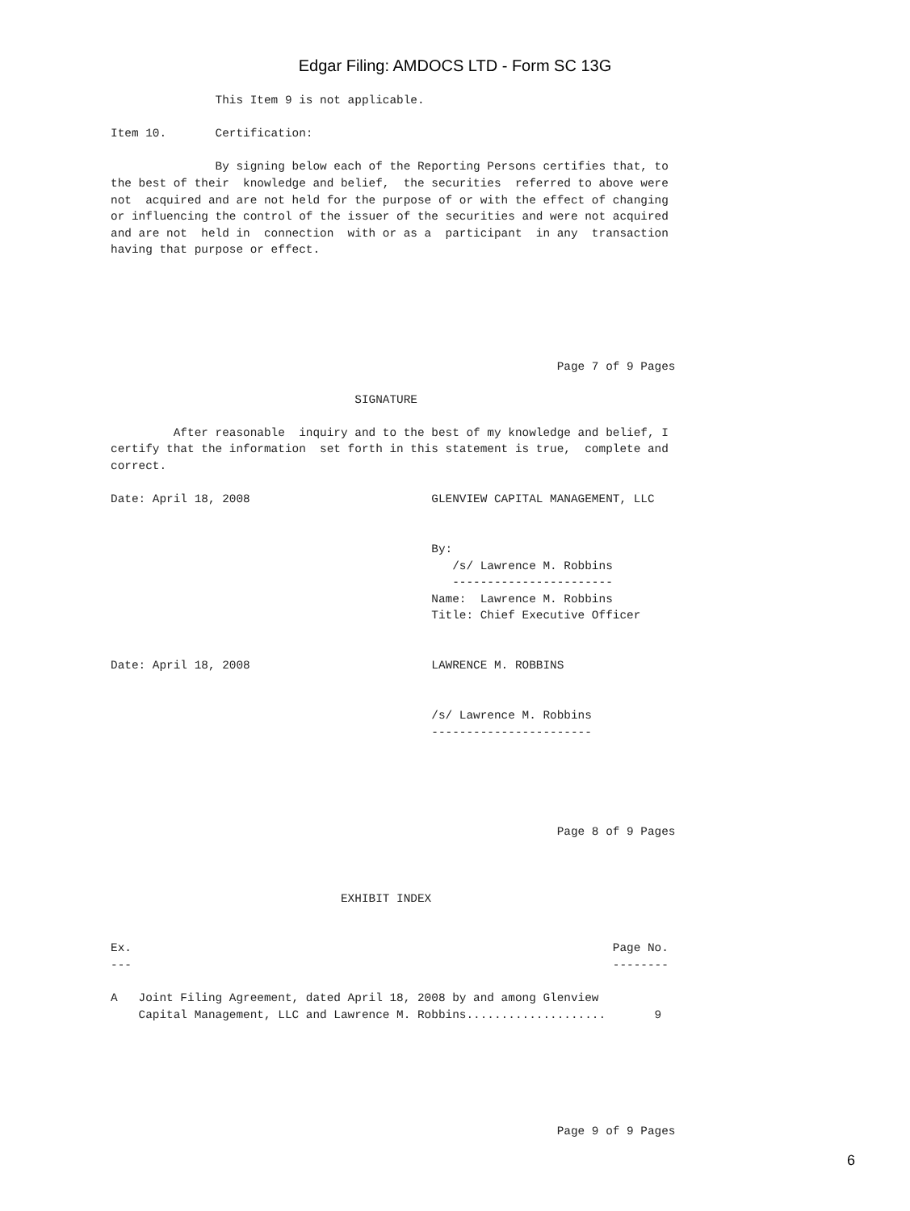Edgar Filing: AMDOCS LTD - Form SC 13G
               This Item 9 is not applicable.

Item 10.       Certification:

               By signing below each of the Reporting Persons certifies that, to
the best of their  knowledge and belief,  the securities  referred to above were
not  acquired and are not held for the purpose of or with the effect of changing
or influencing the control of the issuer of the securities and were not acquired
and are not  held in  connection  with or as a  participant  in any  transaction
having that purpose or effect.






                                                                Page 7 of 9 Pages

                                   SIGNATURE

         After reasonable  inquiry and to the best of my knowledge and belief, I
certify that the information  set forth in this statement is true,  complete and
correct.

Date: April 18, 2008                          GLENVIEW CAPITAL MANAGEMENT, LLC


                                              By:
                                                 /s/ Lawrence M. Robbins
                                                 -----------------------
                                              Name:  Lawrence M. Robbins
                                              Title: Chief Executive Officer


Date: April 18, 2008                          LAWRENCE M. ROBBINS


                                              /s/ Lawrence M. Robbins
                                              -----------------------





                                                                Page 8 of 9 Pages



                                 EXHIBIT INDEX


Ex.                                                                     Page No.
---                                                                     --------

A   Joint Filing Agreement, dated April 18, 2008 by and among Glenview
    Capital Management, LLC and Lawrence M. Robbins....................       9






                                                                Page 9 of 9 Pages
6